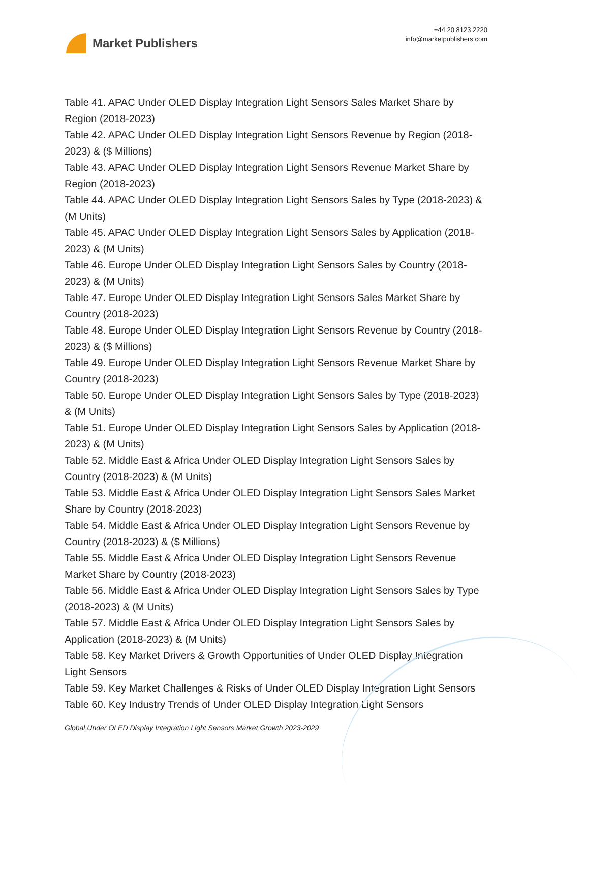Market Publishers
+44 20 8123 2220
info@marketpublishers.com
Table 41. APAC Under OLED Display Integration Light Sensors Sales Market Share by Region (2018-2023)
Table 42. APAC Under OLED Display Integration Light Sensors Revenue by Region (2018-2023) & ($ Millions)
Table 43. APAC Under OLED Display Integration Light Sensors Revenue Market Share by Region (2018-2023)
Table 44. APAC Under OLED Display Integration Light Sensors Sales by Type (2018-2023) & (M Units)
Table 45. APAC Under OLED Display Integration Light Sensors Sales by Application (2018-2023) & (M Units)
Table 46. Europe Under OLED Display Integration Light Sensors Sales by Country (2018-2023) & (M Units)
Table 47. Europe Under OLED Display Integration Light Sensors Sales Market Share by Country (2018-2023)
Table 48. Europe Under OLED Display Integration Light Sensors Revenue by Country (2018-2023) & ($ Millions)
Table 49. Europe Under OLED Display Integration Light Sensors Revenue Market Share by Country (2018-2023)
Table 50. Europe Under OLED Display Integration Light Sensors Sales by Type (2018-2023) & (M Units)
Table 51. Europe Under OLED Display Integration Light Sensors Sales by Application (2018-2023) & (M Units)
Table 52. Middle East & Africa Under OLED Display Integration Light Sensors Sales by Country (2018-2023) & (M Units)
Table 53. Middle East & Africa Under OLED Display Integration Light Sensors Sales Market Share by Country (2018-2023)
Table 54. Middle East & Africa Under OLED Display Integration Light Sensors Revenue by Country (2018-2023) & ($ Millions)
Table 55. Middle East & Africa Under OLED Display Integration Light Sensors Revenue Market Share by Country (2018-2023)
Table 56. Middle East & Africa Under OLED Display Integration Light Sensors Sales by Type (2018-2023) & (M Units)
Table 57. Middle East & Africa Under OLED Display Integration Light Sensors Sales by Application (2018-2023) & (M Units)
Table 58. Key Market Drivers & Growth Opportunities of Under OLED Display Integration Light Sensors
Table 59. Key Market Challenges & Risks of Under OLED Display Integration Light Sensors
Table 60. Key Industry Trends of Under OLED Display Integration Light Sensors
Global Under OLED Display Integration Light Sensors Market Growth 2023-2029